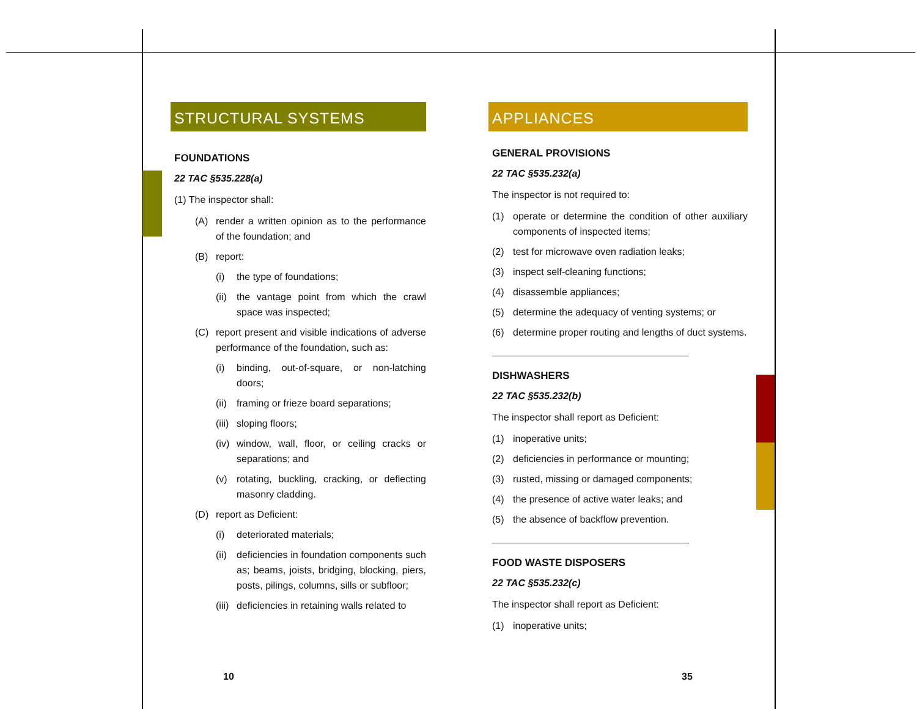STRUCTURAL SYSTEMS
FOUNDATIONS
22 TAC §535.228(a)
(1) The inspector shall:
(A) render a written opinion as to the performance of the foundation; and
(B) report:
(i) the type of foundations;
(ii) the vantage point from which the crawl space was inspected;
(C) report present and visible indications of adverse performance of the foundation, such as:
(i) binding, out-of-square, or non-latching doors;
(ii) framing or frieze board separations;
(iii) sloping floors;
(iv) window, wall, floor, or ceiling cracks or separations; and
(v) rotating, buckling, cracking, or deflecting masonry cladding.
(D) report as Deficient:
(i) deteriorated materials;
(ii) deficiencies in foundation components such as; beams, joists, bridging, blocking, piers, posts, pilings, columns, sills or subfloor;
(iii) deficiencies in retaining walls related to
APPLIANCES
GENERAL PROVISIONS
22 TAC §535.232(a)
The inspector is not required to:
(1) operate or determine the condition of other auxiliary components of inspected items;
(2) test for microwave oven radiation leaks;
(3) inspect self-cleaning functions;
(4) disassemble appliances;
(5) determine the adequacy of venting systems; or
(6) determine proper routing and lengths of duct systems.
DISHWASHERS
22 TAC §535.232(b)
The inspector shall report as Deficient:
(1) inoperative units;
(2) deficiencies in performance or mounting;
(3) rusted, missing or damaged components;
(4) the presence of active water leaks; and
(5) the absence of backflow prevention.
FOOD WASTE DISPOSERS
22 TAC §535.232(c)
The inspector shall report as Deficient:
(1) inoperative units;
10 35